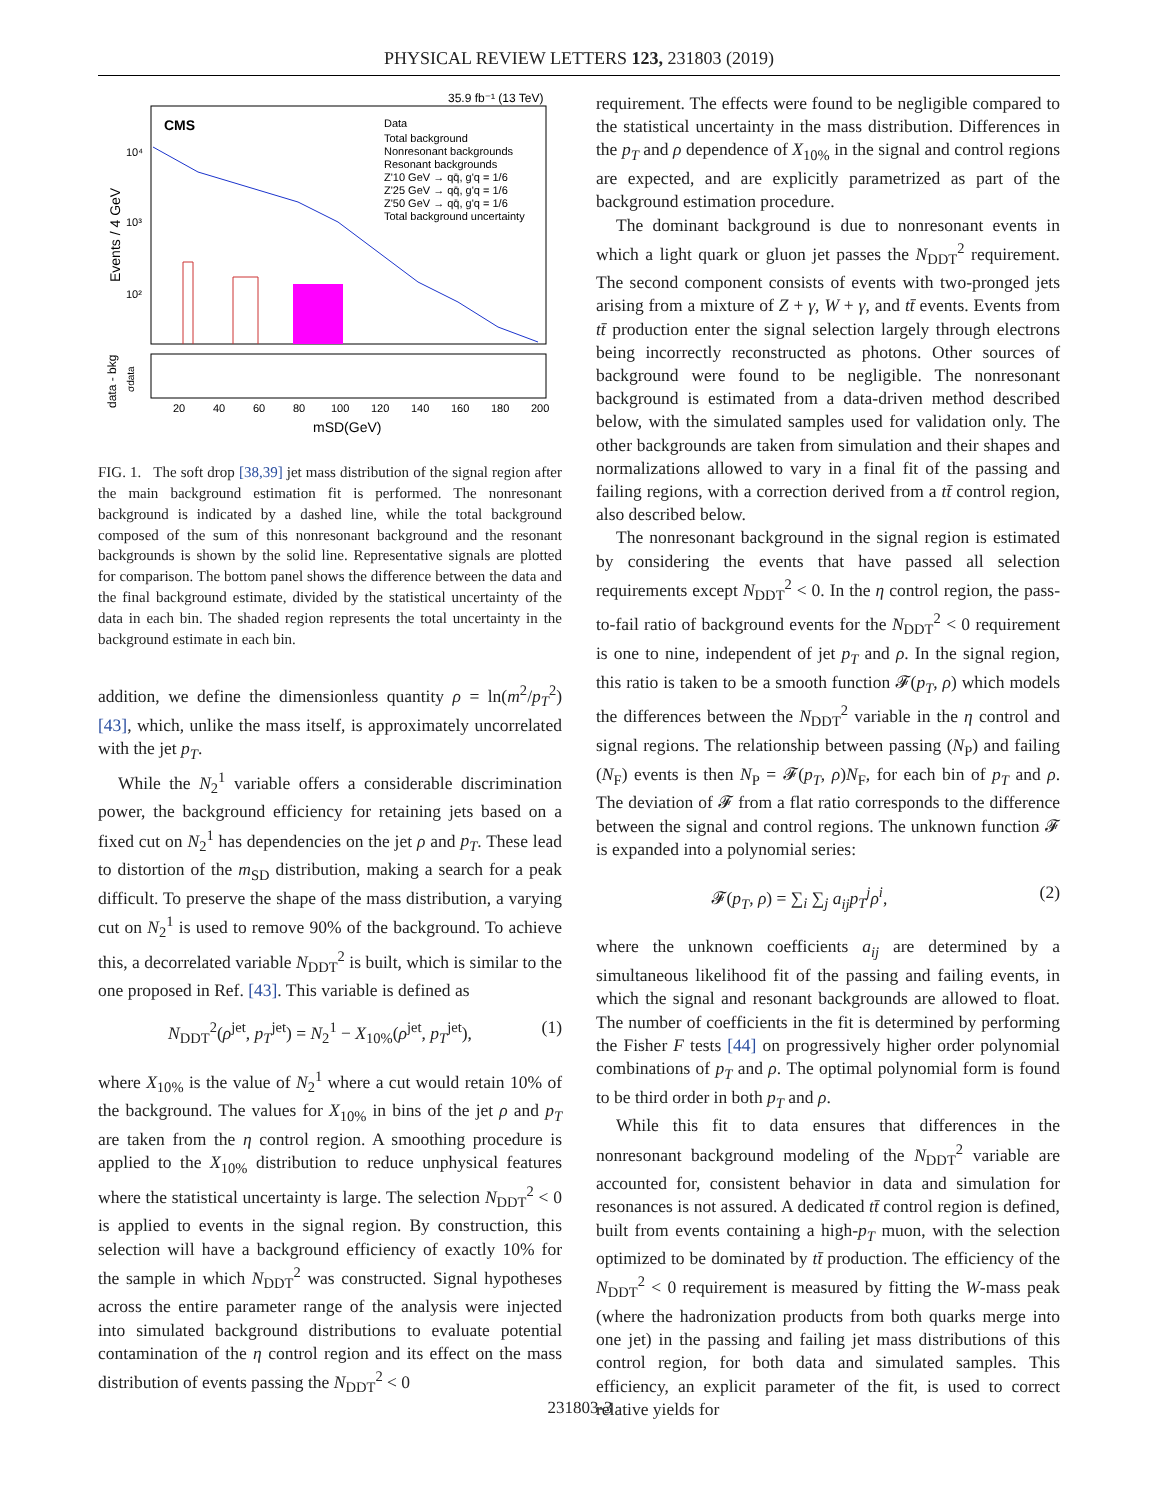PHYSICAL REVIEW LETTERS 123, 231803 (2019)
35.9 fb⁻¹ (13 TeV)
CMS
Data
Total background
Nonresonant backgrounds
Resonant backgrounds
Z'10 GeV → qq̄, g'q = 1/6
Z'25 GeV → qq̄, g'q = 1/6
Z'50 GeV → qq̄, g'q = 1/6
Total background uncertainty
10⁴
10³
10²
Events / 4 GeV
data - bkg
σdata
20
40
60
80
100
120
140
160
180
200
mSD(GeV)
FIG. 1. The soft drop [38,39] jet mass distribution of the signal region after the main background estimation fit is performed. The nonresonant background is indicated by a dashed line, while the total background composed of the sum of this nonresonant background and the resonant backgrounds is shown by the solid line. Representative signals are plotted for comparison. The bottom panel shows the difference between the data and the final background estimate, divided by the statistical uncertainty of the data in each bin. The shaded region represents the total uncertainty in the background estimate in each bin.
addition, we define the dimensionless quantity ρ = ln(m<sup>2</sup>/p<sub>T</sub><sup>2</sup>) [43], which, unlike the mass itself, is approximately uncorrelated with the jet p<sub>T</sub>.
While the N<sub>2</sub><sup>1</sup> variable offers a considerable discrimination power, the background efficiency for retaining jets based on a fixed cut on N<sub>2</sub><sup>1</sup> has dependencies on the jet ρ and p<sub>T</sub>. These lead to distortion of the m<sub>SD</sub> distribution, making a search for a peak difficult. To preserve the shape of the mass distribution, a varying cut on N<sub>2</sub><sup>1</sup> is used to remove 90% of the background. To achieve this, a decorrelated variable N<sub>DDT</sub><sup>2</sup> is built, which is similar to the one proposed in Ref. [43]. This variable is defined as
N<sub>DDT</sub><sup>2</sup>(ρ<sup>jet</sup>, p<sub>T</sub><sup>jet</sup>) = N<sub>2</sub><sup>1</sup> − X<sub>10%</sub>(ρ<sup>jet</sup>, p<sub>T</sub><sup>jet</sup>), (1)
where X<sub>10%</sub> is the value of N<sub>2</sub><sup>1</sup> where a cut would retain 10% of the background. The values for X<sub>10%</sub> in bins of the jet ρ and p<sub>T</sub> are taken from the η control region. A smoothing procedure is applied to the X<sub>10%</sub> distribution to reduce unphysical features where the statistical uncertainty is large. The selection N<sub>DDT</sub><sup>2</sup> < 0 is applied to events in the signal region. By construction, this selection will have a background efficiency of exactly 10% for the sample in which N<sub>DDT</sub><sup>2</sup> was constructed. Signal hypotheses across the entire parameter range of the analysis were injected into simulated background distributions to evaluate potential contamination of the η control region and its effect on the mass distribution of events passing the N<sub>DDT</sub><sup>2</sup> < 0
requirement. The effects were found to be negligible compared to the statistical uncertainty in the mass distribution. Differences in the p<sub>T</sub> and ρ dependence of X<sub>10%</sub> in the signal and control regions are expected, and are explicitly parametrized as part of the background estimation procedure.
The dominant background is due to nonresonant events in which a light quark or gluon jet passes the N<sub>DDT</sub><sup>2</sup> requirement. The second component consists of events with two-pronged jets arising from a mixture of Z + γ, W + γ, and tt̄ events. Events from tt̄ production enter the signal selection largely through electrons being incorrectly reconstructed as photons. Other sources of background were found to be negligible. The nonresonant background is estimated from a data-driven method described below, with the simulated samples used for validation only. The other backgrounds are taken from simulation and their shapes and normalizations allowed to vary in a final fit of the passing and failing regions, with a correction derived from a tt̄ control region, also described below.
The nonresonant background in the signal region is estimated by considering the events that have passed all selection requirements except N<sub>DDT</sub><sup>2</sup> < 0. In the η control region, the pass-to-fail ratio of background events for the N<sub>DDT</sub><sup>2</sup> < 0 requirement is one to nine, independent of jet p<sub>T</sub> and ρ. In the signal region, this ratio is taken to be a smooth function 𝓕(p<sub>T</sub>, ρ) which models the differences between the N<sub>DDT</sub><sup>2</sup> variable in the η control and signal regions. The relationship between passing (N<sub>P</sub>) and failing (N<sub>F</sub>) events is then N<sub>P</sub> = 𝓕(p<sub>T</sub>, ρ)N<sub>F</sub>, for each bin of p<sub>T</sub> and ρ. The deviation of 𝓕 from a flat ratio corresponds to the difference between the signal and control regions. The unknown function 𝓕 is expanded into a polynomial series:
𝓕(p<sub>T</sub>, ρ) = ∑<sub>i</sub> ∑<sub>j</sub> a<sub>ij</sub>p<sub>T</sub><sup>j</sup>ρ<sup>i</sup>, (2)
where the unknown coefficients a<sub>ij</sub> are determined by a simultaneous likelihood fit of the passing and failing events, in which the signal and resonant backgrounds are allowed to float. The number of coefficients in the fit is determined by performing the Fisher F tests [44] on progressively higher order polynomial combinations of p<sub>T</sub> and ρ. The optimal polynomial form is found to be third order in both p<sub>T</sub> and ρ.
While this fit to data ensures that differences in the nonresonant background modeling of the N<sub>DDT</sub><sup>2</sup> variable are accounted for, consistent behavior in data and simulation for resonances is not assured. A dedicated tt̄ control region is defined, built from events containing a high-p<sub>T</sub> muon, with the selection optimized to be dominated by tt̄ production. The efficiency of the N<sub>DDT</sub><sup>2</sup> < 0 requirement is measured by fitting the W-mass peak (where the hadronization products from both quarks merge into one jet) in the passing and failing jet mass distributions of this control region, for both data and simulated samples. This efficiency, an explicit parameter of the fit, is used to correct relative yields for
231803-3